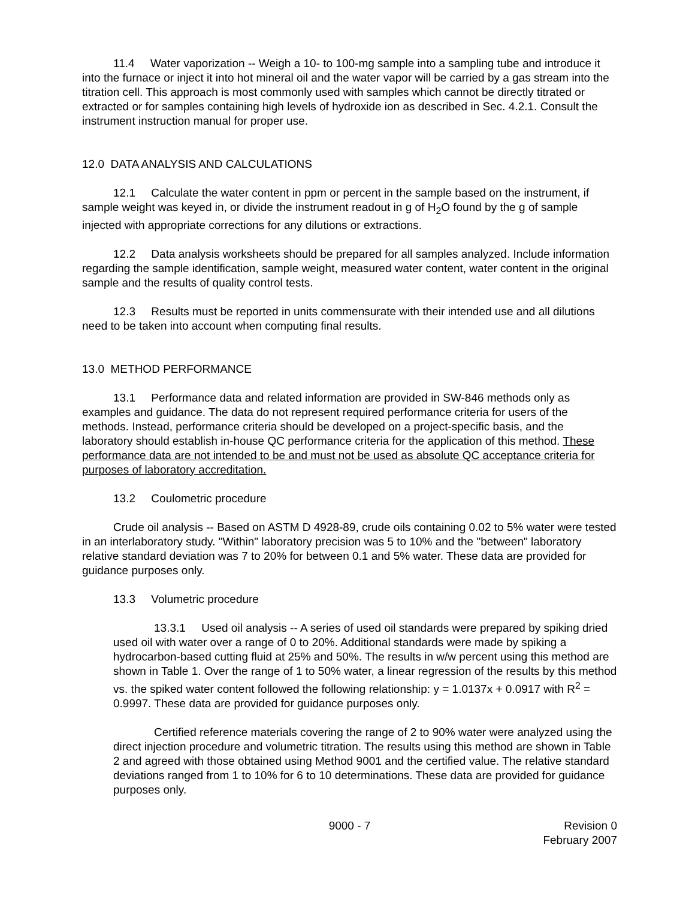11.4 Water vaporization -- Weigh a 10- to 100-mg sample into a sampling tube and introduce it into the furnace or inject it into hot mineral oil and the water vapor will be carried by a gas stream into the titration cell. This approach is most commonly used with samples which cannot be directly titrated or extracted or for samples containing high levels of hydroxide ion as described in Sec. 4.2.1. Consult the instrument instruction manual for proper use.
12.0 DATA ANALYSIS AND CALCULATIONS
12.1 Calculate the water content in ppm or percent in the sample based on the instrument, if sample weight was keyed in, or divide the instrument readout in g of H<sub>2</sub>O found by the g of sample injected with appropriate corrections for any dilutions or extractions.
12.2 Data analysis worksheets should be prepared for all samples analyzed. Include information regarding the sample identification, sample weight, measured water content, water content in the original sample and the results of quality control tests.
12.3 Results must be reported in units commensurate with their intended use and all dilutions need to be taken into account when computing final results.
13.0 METHOD PERFORMANCE
13.1 Performance data and related information are provided in SW-846 methods only as examples and guidance. The data do not represent required performance criteria for users of the methods. Instead, performance criteria should be developed on a project-specific basis, and the laboratory should establish in-house QC performance criteria for the application of this method. These performance data are not intended to be and must not be used as absolute QC acceptance criteria for purposes of laboratory accreditation.
13.2 Coulometric procedure
Crude oil analysis -- Based on ASTM D 4928-89, crude oils containing 0.02 to 5% water were tested in an interlaboratory study. "Within" laboratory precision was 5 to 10% and the "between" laboratory relative standard deviation was 7 to 20% for between 0.1 and 5% water. These data are provided for guidance purposes only.
13.3 Volumetric procedure
13.3.1 Used oil analysis -- A series of used oil standards were prepared by spiking dried used oil with water over a range of 0 to 20%. Additional standards were made by spiking a hydrocarbon-based cutting fluid at 25% and 50%. The results in w/w percent using this method are shown in Table 1. Over the range of 1 to 50% water, a linear regression of the results by this method vs. the spiked water content followed the following relationship: y = 1.0137x + 0.0917 with R<sup>2</sup> = 0.9997. These data are provided for guidance purposes only.
Certified reference materials covering the range of 2 to 90% water were analyzed using the direct injection procedure and volumetric titration. The results using this method are shown in Table 2 and agreed with those obtained using Method 9001 and the certified value. The relative standard deviations ranged from 1 to 10% for 6 to 10 determinations. These data are provided for guidance purposes only.
9000 - 7 Revision 0
February 2007